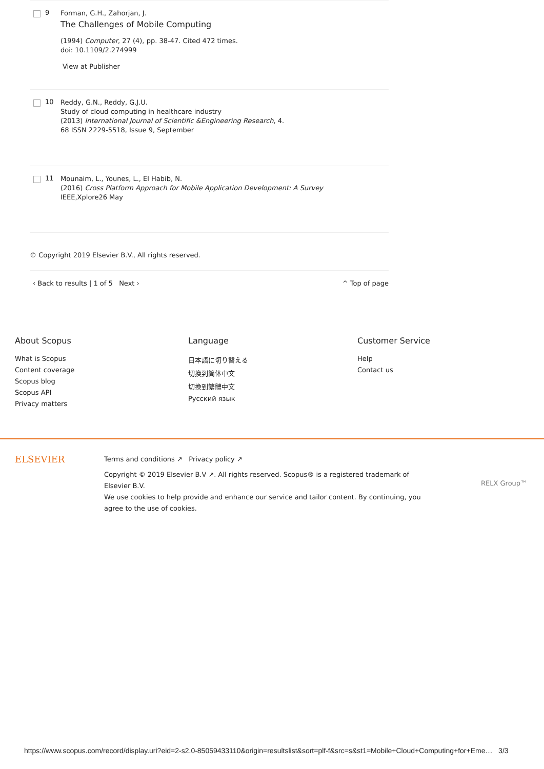9
Forman, G.H., Zahorjan, J.
The Challenges of Mobile Computing
(1994) Computer, 27 (4), pp. 38-47. Cited 472 times.
doi: 10.1109/2.274999
View at Publisher
10
Reddy, G.N., Reddy, G.J.U.
Study of cloud computing in healthcare industry
(2013) International Journal of Scientific &Engineering Research, 4.
68 ISSN 2229-5518, Issue 9, September
11
Mounaim, L., Younes, L., El Habib, N.
(2016) Cross Platform Approach for Mobile Application Development: A Survey
IEEE,Xplore26 May
© Copyright 2019 Elsevier B.V., All rights reserved.
‹ Back to results | 1 of 5 Next › ^ Top of page
About Scopus
What is Scopus
Content coverage
Scopus blog
Scopus API
Privacy matters
Language
日本語に切り替える
切换到简体中文
切換到繁體中文
Русский язык
Customer Service
Help
Contact us
ELSEVIER
Terms and conditions ↗ Privacy policy ↗
Copyright © 2019 Elsevier B.V ↗. All rights reserved. Scopus® is a registered trademark of Elsevier B.V.
We use cookies to help provide and enhance our service and tailor content. By continuing, you agree to the use of cookies.
RELX Group™
https://www.scopus.com/record/display.uri?eid=2-s2.0-85059433110&origin=resultslist&sort=plf-f&src=s&st1=Mobile+Cloud+Computing+for+Eme… 3/3